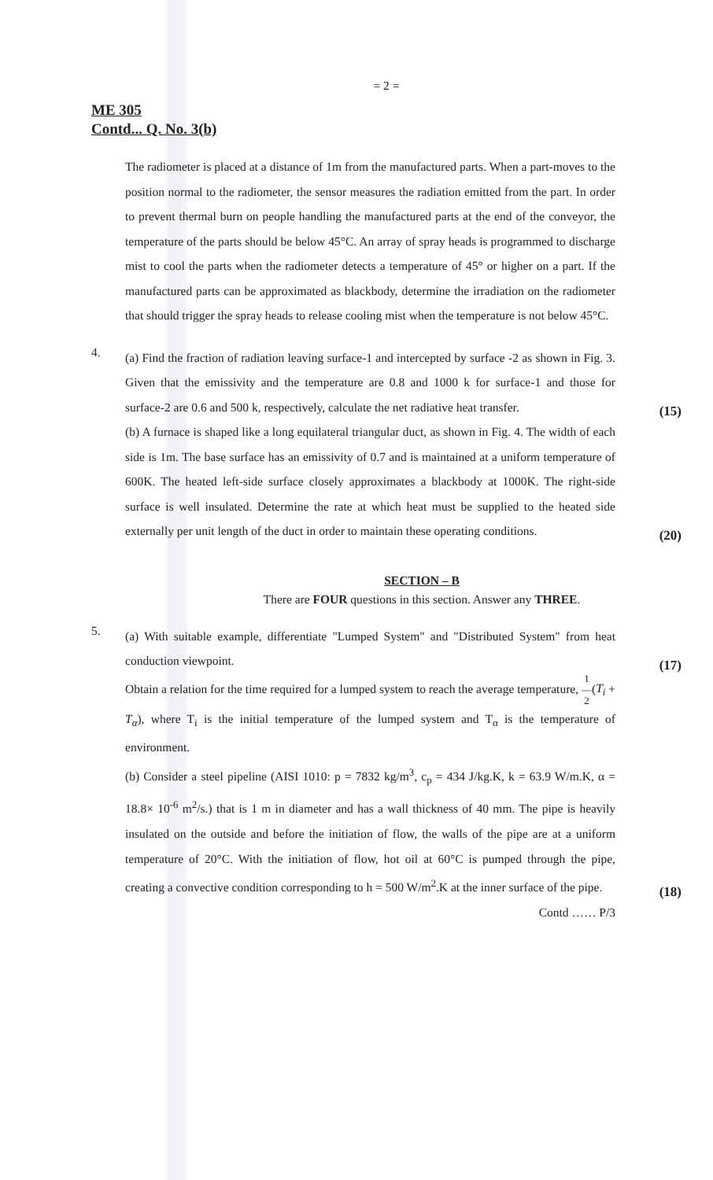= 2 =
ME 305
Contd... Q. No. 3(b)
The radiometer is placed at a distance of 1m from the manufactured parts. When a part-moves to the position normal to the radiometer, the sensor measures the radiation emitted from the part. In order to prevent thermal burn on people handling the manufactured parts at the end of the conveyor, the temperature of the parts should be below 45°C. An array of spray heads is programmed to discharge mist to cool the parts when the radiometer detects a temperature of 45° or higher on a part. If the manufactured parts can be approximated as blackbody, determine the irradiation on the radiometer that should trigger the spray heads to release cooling mist when the temperature is not below 45°C.
4.
(a) Find the fraction of radiation leaving surface-1 and intercepted by surface -2 as shown in Fig. 3. Given that the emissivity and the temperature are 0.8 and 1000 k for surface-1 and those for surface-2 are 0.6 and 500 k, respectively, calculate the net radiative heat transfer.
(15)
(b) A furnace is shaped like a long equilateral triangular duct, as shown in Fig. 4. The width of each side is 1m. The base surface has an emissivity of 0.7 and is maintained at a uniform temperature of 600K. The heated left-side surface closely approximates a blackbody at 1000K. The right-side surface is well insulated. Determine the rate at which heat must be supplied to the heated side externally per unit length of the duct in order to maintain these operating conditions.
(20)
SECTION – B
There are FOUR questions in this section. Answer any THREE.
5.
(a) With suitable example, differentiate "Lumped System" and "Distributed System" from heat conduction viewpoint.
(17)
Obtain a relation for the time required for a lumped system to reach the average temperature, 1
―
2(T<sub>i</sub> + T<sub>α</sub>), where T<sub>i</sub> is the initial temperature of the lumped system and T<sub>α</sub> is the temperature of environment.
(b) Consider a steel pipeline (AISI 1010: p = 7832 kg/m<sup>3</sup>, c<sub>p</sub> = 434 J/kg.K, k = 63.9 W/m.K, α = 18.8× 10<sup>-6</sup> m<sup>2</sup>/s.) that is 1 m in diameter and has a wall thickness of 40 mm. The pipe is heavily insulated on the outside and before the initiation of flow, the walls of the pipe are at a uniform temperature of 20°C. With the initiation of flow, hot oil at 60°C is pumped through the pipe, creating a convective condition corresponding to h = 500 W/m<sup>2</sup>.K at the inner surface of the pipe.
(18)
Contd …… P/3